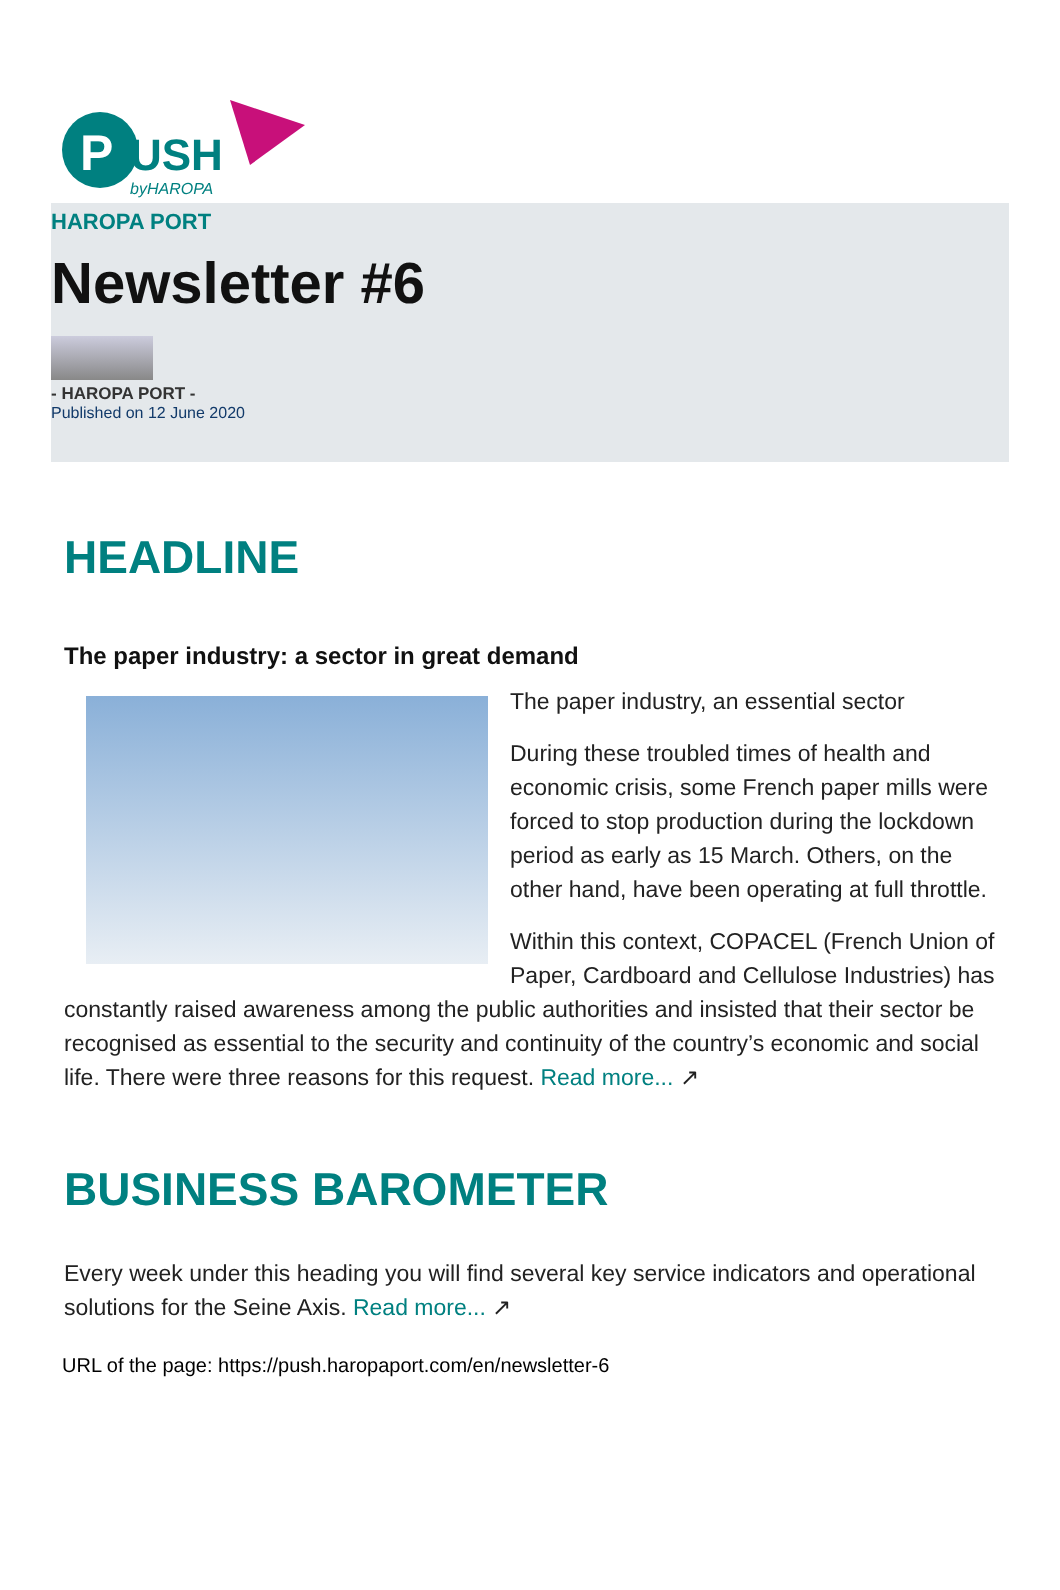P
USH
byHAROPA
HAROPA PORT
Newsletter #6
- HAROPA PORT -
Published on 12 June 2020
HEADLINE
The paper industry: a sector in great demand
The paper industry, an essential sector
During these troubled times of health and economic crisis, some French paper mills were forced to stop production during the lockdown period as early as 15 March. Others, on the other hand, have been operating at full throttle.
Within this context, COPACEL (French Union of Paper, Cardboard and Cellulose Industries) has constantly raised awareness among the public authorities and insisted that their sector be recognised as essential to the security and continuity of the country’s economic and social life. There were three reasons for this request. Read more... ↗
BUSINESS BAROMETER
Every week under this heading you will find several key service indicators and operational solutions for the Seine Axis. Read more... ↗
URL of the page: https://push.haropaport.com/en/newsletter-6